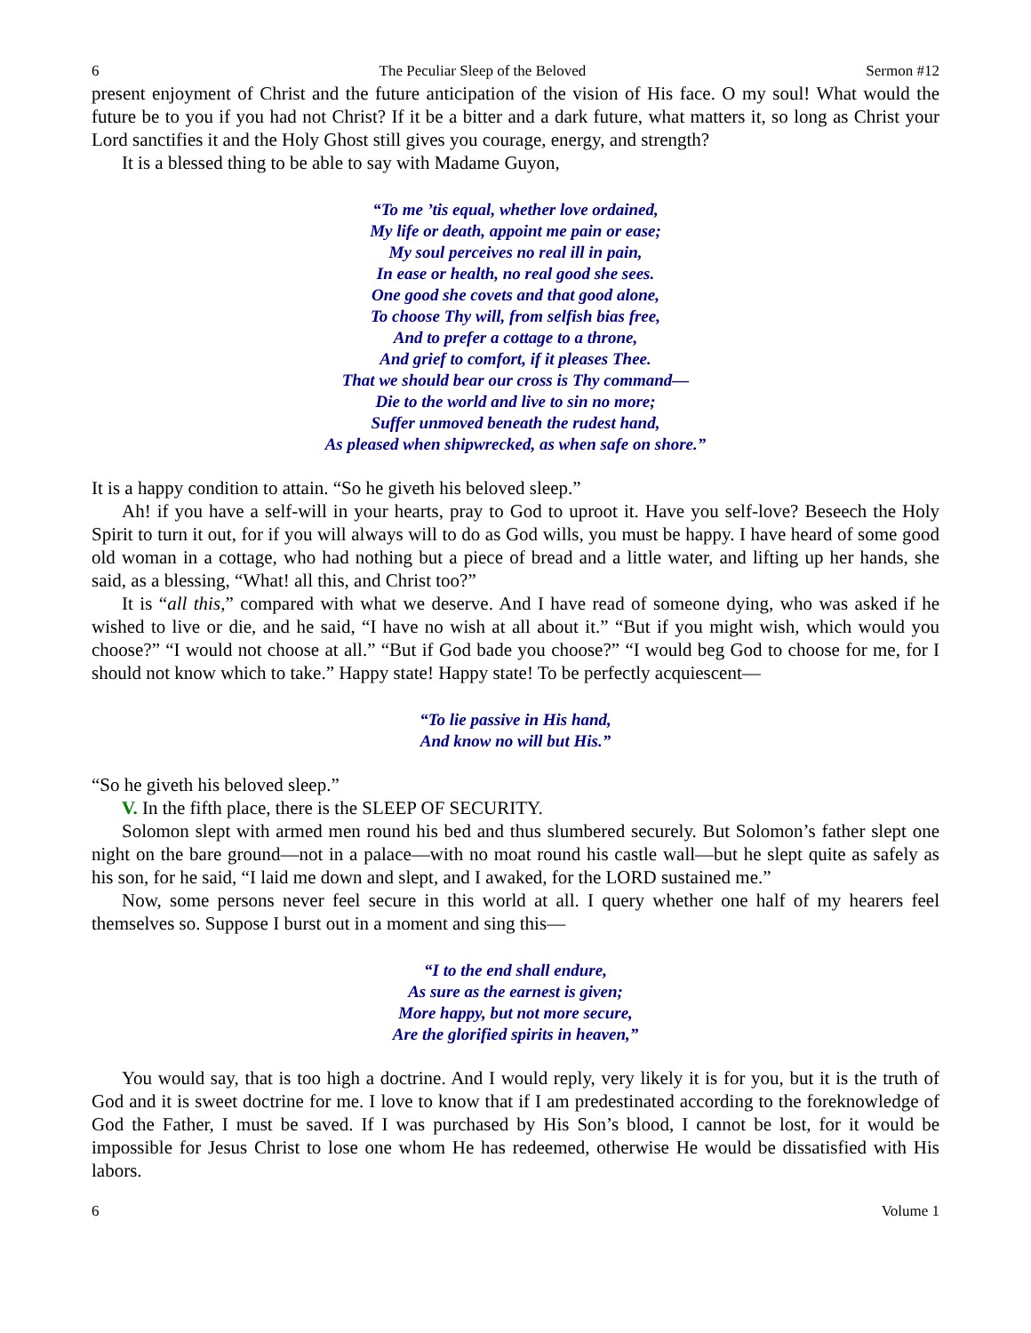6 The Peculiar Sleep of the Beloved Sermon #12
present enjoyment of Christ and the future anticipation of the vision of His face. O my soul! What would the future be to you if you had not Christ? If it be a bitter and a dark future, what matters it, so long as Christ your Lord sanctifies it and the Holy Ghost still gives you courage, energy, and strength?
It is a blessed thing to be able to say with Madame Guyon,
“To me ’tis equal, whether love ordained,
My life or death, appoint me pain or ease;
My soul perceives no real ill in pain,
In ease or health, no real good she sees.
One good she covets and that good alone,
To choose Thy will, from selfish bias free,
And to prefer a cottage to a throne,
And grief to comfort, if it pleases Thee.
That we should bear our cross is Thy command—
Die to the world and live to sin no more;
Suffer unmoved beneath the rudest hand,
As pleased when shipwrecked, as when safe on shore.”
It is a happy condition to attain. “So he giveth his beloved sleep.”
Ah! if you have a self-will in your hearts, pray to God to uproot it. Have you self-love? Beseech the Holy Spirit to turn it out, for if you will always will to do as God wills, you must be happy. I have heard of some good old woman in a cottage, who had nothing but a piece of bread and a little water, and lifting up her hands, she said, as a blessing, “What! all this, and Christ too?”
It is “all this,” compared with what we deserve. And I have read of someone dying, who was asked if he wished to live or die, and he said, “I have no wish at all about it.” “But if you might wish, which would you choose?” “I would not choose at all.” “But if God bade you choose?” “I would beg God to choose for me, for I should not know which to take.” Happy state! Happy state! To be perfectly acquiescent—
“To lie passive in His hand,
And know no will but His.”
“So he giveth his beloved sleep.”
V. In the fifth place, there is the SLEEP OF SECURITY.
Solomon slept with armed men round his bed and thus slumbered securely. But Solomon’s father slept one night on the bare ground—not in a palace—with no moat round his castle wall—but he slept quite as safely as his son, for he said, “I laid me down and slept, and I awaked, for the LORD sustained me.”
Now, some persons never feel secure in this world at all. I query whether one half of my hearers feel themselves so. Suppose I burst out in a moment and sing this—
“I to the end shall endure,
As sure as the earnest is given;
More happy, but not more secure,
Are the glorified spirits in heaven,”
You would say, that is too high a doctrine. And I would reply, very likely it is for you, but it is the truth of God and it is sweet doctrine for me. I love to know that if I am predestinated according to the foreknowledge of God the Father, I must be saved. If I was purchased by His Son’s blood, I cannot be lost, for it would be impossible for Jesus Christ to lose one whom He has redeemed, otherwise He would be dissatisfied with His labors.
6 Volume 1